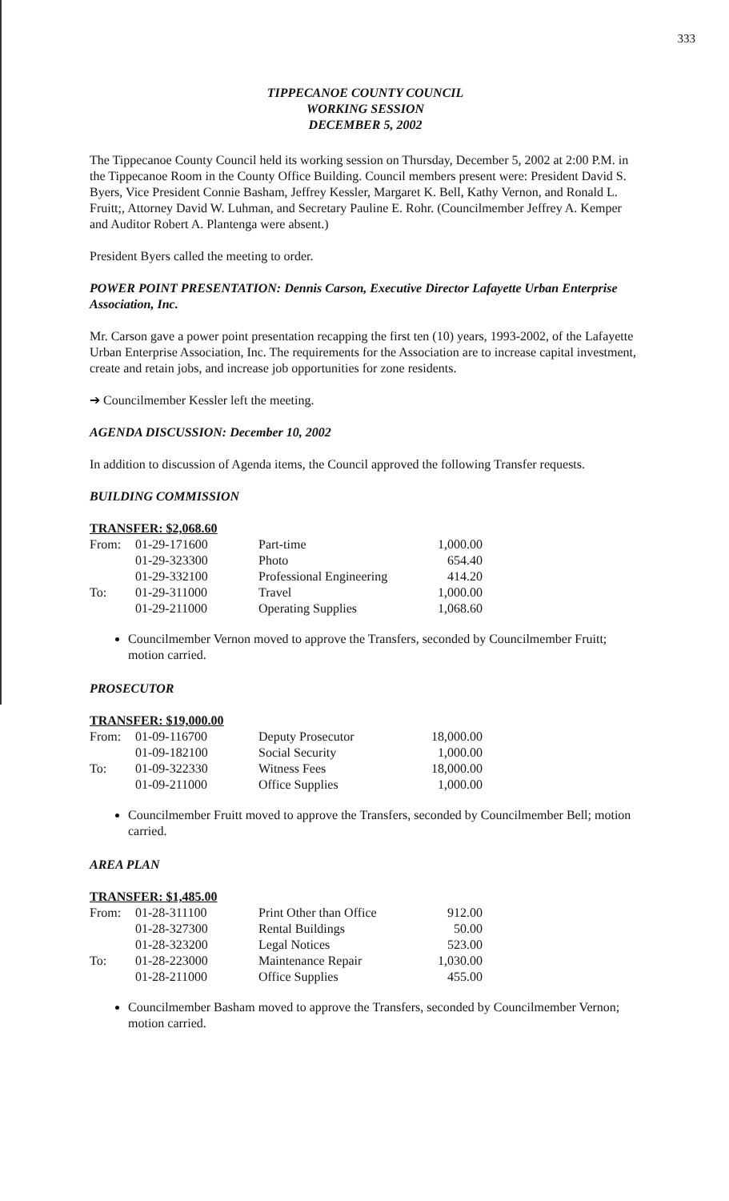333
TIPPECANOE COUNTY COUNCIL
WORKING SESSION
DECEMBER 5, 2002
The Tippecanoe County Council held its working session on Thursday, December 5, 2002 at 2:00 P.M. in the Tippecanoe Room in the County Office Building. Council members present were: President David S. Byers, Vice President Connie Basham, Jeffrey Kessler, Margaret K. Bell, Kathy Vernon, and Ronald L. Fruitt;, Attorney David W. Luhman, and Secretary Pauline E. Rohr. (Councilmember Jeffrey A. Kemper and Auditor Robert A. Plantenga were absent.)
President Byers called the meeting to order.
POWER POINT PRESENTATION: Dennis Carson, Executive Director Lafayette Urban Enterprise Association, Inc.
Mr. Carson gave a power point presentation recapping the first ten (10) years, 1993-2002, of the Lafayette Urban Enterprise Association, Inc. The requirements for the Association are to increase capital investment, create and retain jobs, and increase job opportunities for zone residents.
➔ Councilmember Kessler left the meeting.
AGENDA DISCUSSION: December 10, 2002
In addition to discussion of Agenda items, the Council approved the following Transfer requests.
BUILDING COMMISSION
| TRANSFER: $2,068.60 | | | |
| From: | 01-29-171600 | Part-time | 1,000.00 |
| | 01-29-323300 | Photo | 654.40 |
| | 01-29-332100 | Professional Engineering | 414.20 |
| To: | 01-29-311000 | Travel | 1,000.00 |
| | 01-29-211000 | Operating Supplies | 1,068.60 |
Councilmember Vernon moved to approve the Transfers, seconded by Councilmember Fruitt; motion carried.
PROSECUTOR
| TRANSFER: $19,000.00 | | | |
| From: | 01-09-116700 | Deputy Prosecutor | 18,000.00 |
| | 01-09-182100 | Social Security | 1,000.00 |
| To: | 01-09-322330 | Witness Fees | 18,000.00 |
| | 01-09-211000 | Office Supplies | 1,000.00 |
Councilmember Fruitt moved to approve the Transfers, seconded by Councilmember Bell; motion carried.
AREA PLAN
| TRANSFER: $1,485.00 | | | |
| From: | 01-28-311100 | Print Other than Office | 912.00 |
| | 01-28-327300 | Rental Buildings | 50.00 |
| | 01-28-323200 | Legal Notices | 523.00 |
| To: | 01-28-223000 | Maintenance Repair | 1,030.00 |
| | 01-28-211000 | Office Supplies | 455.00 |
Councilmember Basham moved to approve the Transfers, seconded by Councilmember Vernon; motion carried.